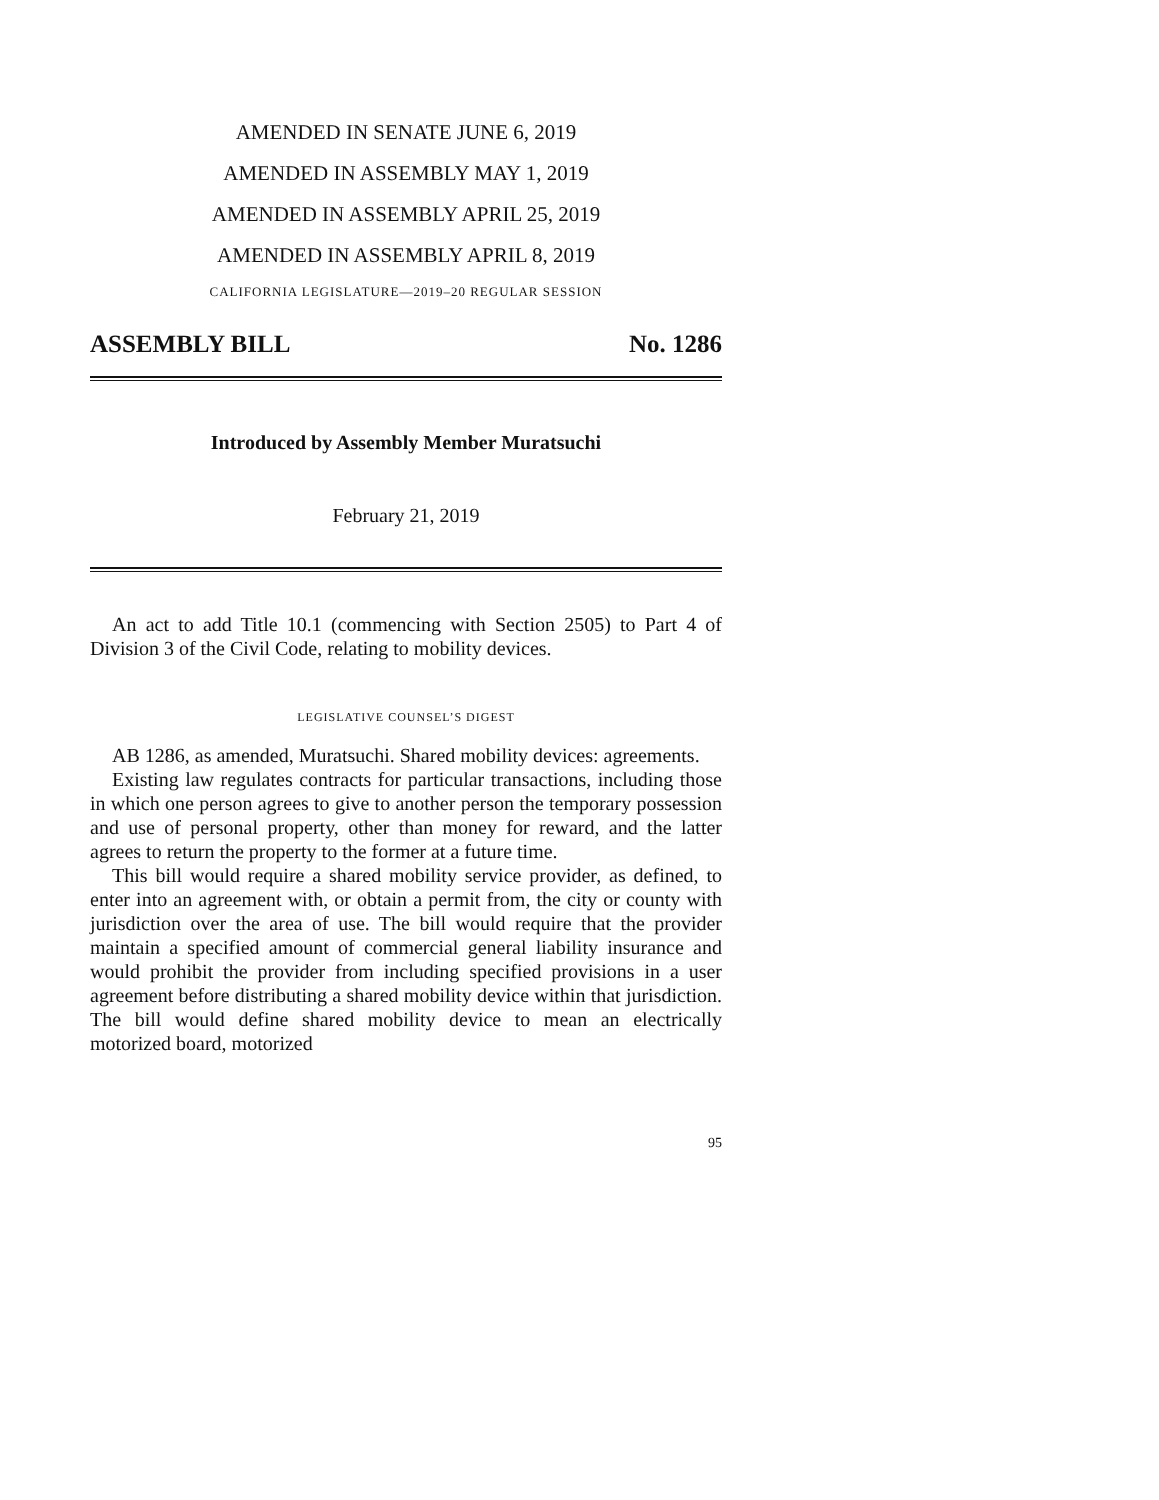AMENDED IN SENATE JUNE 6, 2019
AMENDED IN ASSEMBLY MAY 1, 2019
AMENDED IN ASSEMBLY APRIL 25, 2019
AMENDED IN ASSEMBLY APRIL 8, 2019
CALIFORNIA LEGISLATURE—2019–20 REGULAR SESSION
ASSEMBLY BILL No. 1286
Introduced by Assembly Member Muratsuchi
February 21, 2019
An act to add Title 10.1 (commencing with Section 2505) to Part 4 of Division 3 of the Civil Code, relating to mobility devices.
LEGISLATIVE COUNSEL’S DIGEST
AB 1286, as amended, Muratsuchi. Shared mobility devices: agreements.
Existing law regulates contracts for particular transactions, including those in which one person agrees to give to another person the temporary possession and use of personal property, other than money for reward, and the latter agrees to return the property to the former at a future time.
This bill would require a shared mobility service provider, as defined, to enter into an agreement with, or obtain a permit from, the city or county with jurisdiction over the area of use. The bill would require that the provider maintain a specified amount of commercial general liability insurance and would prohibit the provider from including specified provisions in a user agreement before distributing a shared mobility device within that jurisdiction. The bill would define shared mobility device to mean an electrically motorized board, motorized
95